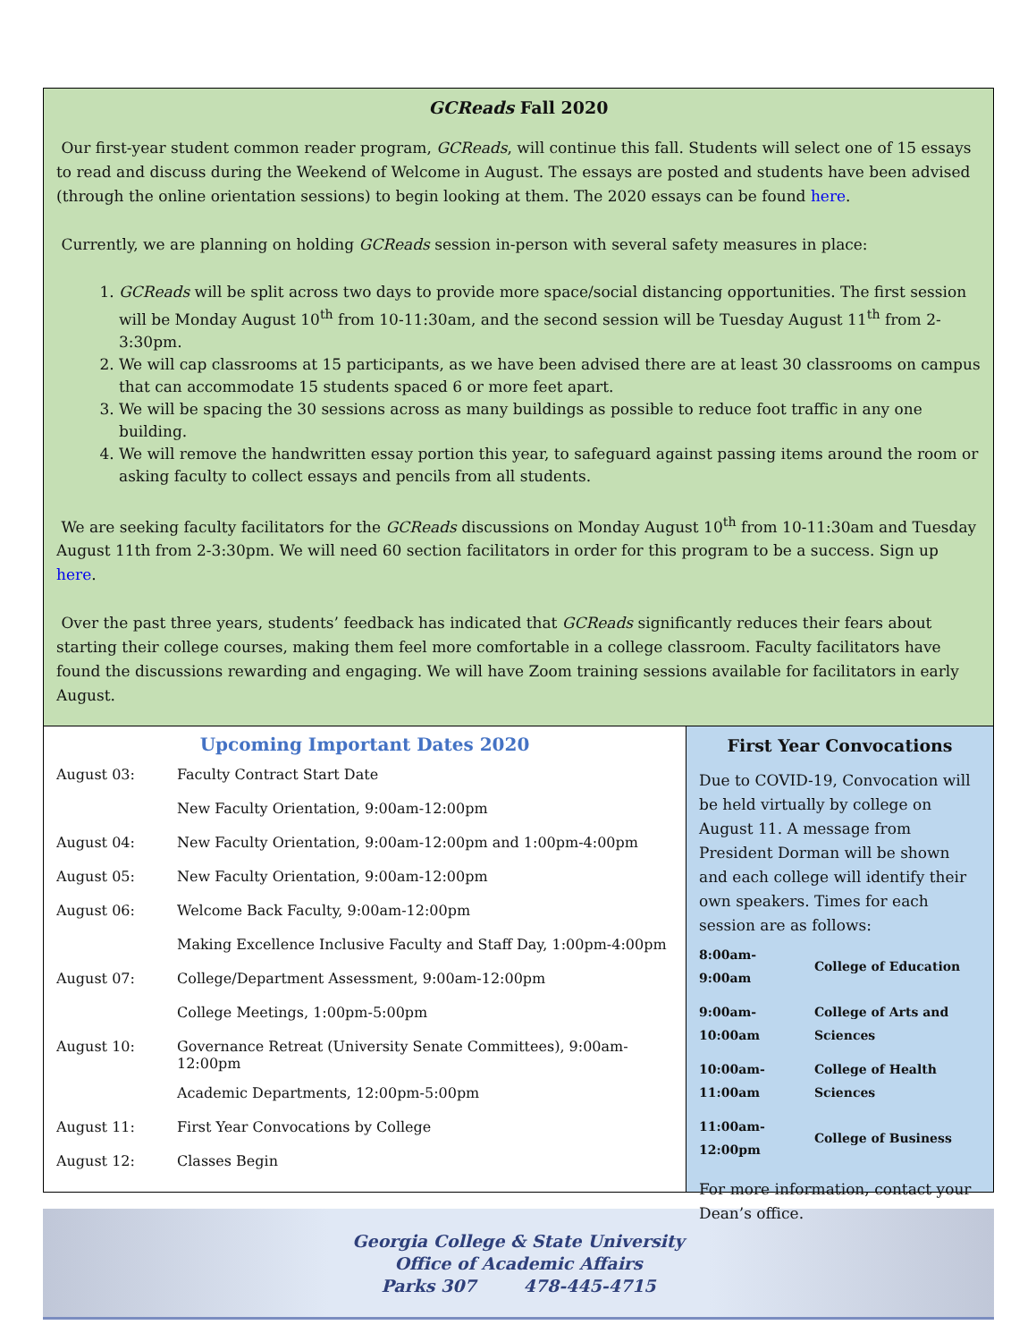GCReads Fall 2020
Our first-year student common reader program, GCReads, will continue this fall. Students will select one of 15 essays to read and discuss during the Weekend of Welcome in August. The essays are posted and students have been advised (through the online orientation sessions) to begin looking at them. The 2020 essays can be found here.
Currently, we are planning on holding GCReads session in-person with several safety measures in place:
1. GCReads will be split across two days to provide more space/social distancing opportunities. The first session will be Monday August 10<sup>th</sup> from 10-11:30am, and the second session will be Tuesday August 11<sup>th</sup> from 2-3:30pm.
2. We will cap classrooms at 15 participants, as we have been advised there are at least 30 classrooms on campus that can accommodate 15 students spaced 6 or more feet apart.
3. We will be spacing the 30 sessions across as many buildings as possible to reduce foot traffic in any one building.
4. We will remove the handwritten essay portion this year, to safeguard against passing items around the room or asking faculty to collect essays and pencils from all students.
We are seeking faculty facilitators for the GCReads discussions on Monday August 10<sup>th</sup> from 10-11:30am and Tuesday August 11th from 2-3:30pm. We will need 60 section facilitators in order for this program to be a success. Sign up here.
Over the past three years, students’ feedback has indicated that GCReads significantly reduces their fears about starting their college courses, making them feel more comfortable in a college classroom. Faculty facilitators have found the discussions rewarding and engaging. We will have Zoom training sessions available for facilitators in early August.
Upcoming Important Dates 2020
| August 03: | Faculty Contract Start Date |
| | New Faculty Orientation, 9:00am-12:00pm |
| August 04: | New Faculty Orientation, 9:00am-12:00pm and 1:00pm-4:00pm |
| August 05: | New Faculty Orientation, 9:00am-12:00pm |
| August 06: | Welcome Back Faculty, 9:00am-12:00pm |
| | Making Excellence Inclusive Faculty and Staff Day, 1:00pm-4:00pm |
| August 07: | College/Department Assessment, 9:00am-12:00pm |
| | College Meetings, 1:00pm-5:00pm |
| August 10: | Governance Retreat (University Senate Committees), 9:00am-12:00pm |
| | Academic Departments, 12:00pm-5:00pm |
| August 11: | First Year Convocations by College |
| August 12: | Classes Begin |
First Year Convocations
Due to COVID-19, Convocation will be held virtually by college on August 11. A message from President Dorman will be shown and each college will identify their own speakers. Times for each session are as follows:
| 8:00am-9:00am | College of Education |
| 9:00am-10:00am | College of Arts and Sciences |
| 10:00am-11:00am | College of Health Sciences |
| 11:00am-12:00pm | College of Business |
For more information, contact your Dean’s office.
Georgia College & State University
Office of Academic Affairs
Parks 307 478-445-4715